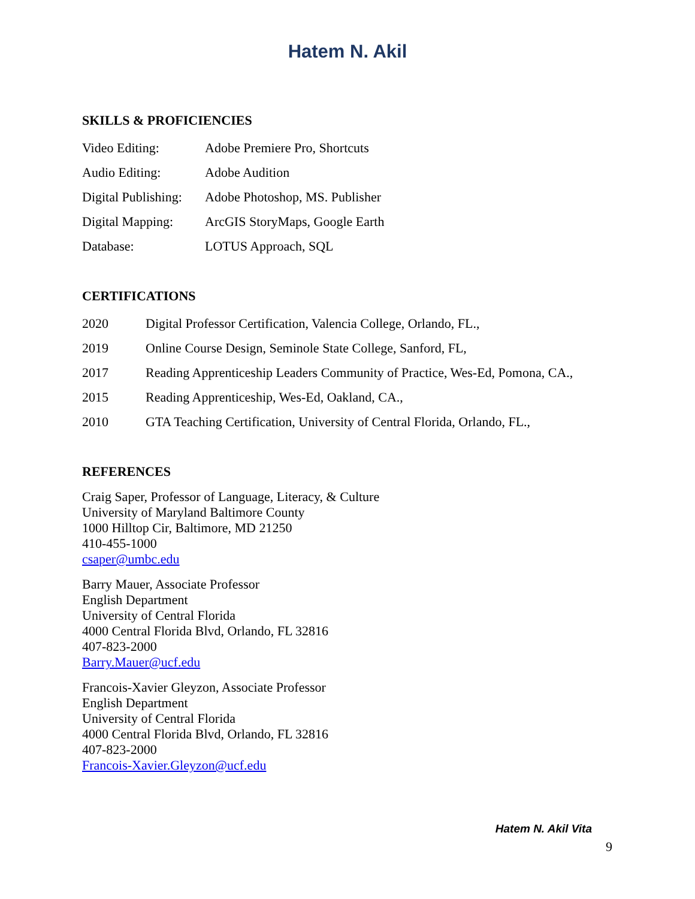Hatem N. Akil
SKILLS & PROFICIENCIES
| Video Editing: | Adobe Premiere Pro, Shortcuts |
| Audio Editing: | Adobe Audition |
| Digital Publishing: | Adobe Photoshop, MS. Publisher |
| Digital Mapping: | ArcGIS StoryMaps, Google Earth |
| Database: | LOTUS Approach, SQL |
CERTIFICATIONS
| 2020 | Digital Professor Certification, Valencia College, Orlando, FL., |
| 2019 | Online Course Design, Seminole State College, Sanford, FL, |
| 2017 | Reading Apprenticeship Leaders Community of Practice, Wes-Ed, Pomona, CA., |
| 2015 | Reading Apprenticeship, Wes-Ed, Oakland, CA., |
| 2010 | GTA Teaching Certification, University of Central Florida, Orlando, FL., |
REFERENCES
Craig Saper, Professor of Language, Literacy, & Culture
University of Maryland Baltimore County
1000 Hilltop Cir, Baltimore, MD 21250
410-455-1000
csaper@umbc.edu
Barry Mauer, Associate Professor
English Department
University of Central Florida
4000 Central Florida Blvd, Orlando, FL 32816
407-823-2000
Barry.Mauer@ucf.edu
Francois-Xavier Gleyzon, Associate Professor
English Department
University of Central Florida
4000 Central Florida Blvd, Orlando, FL 32816
407-823-2000
Francois-Xavier.Gleyzon@ucf.edu
Hatem N. Akil Vita
9